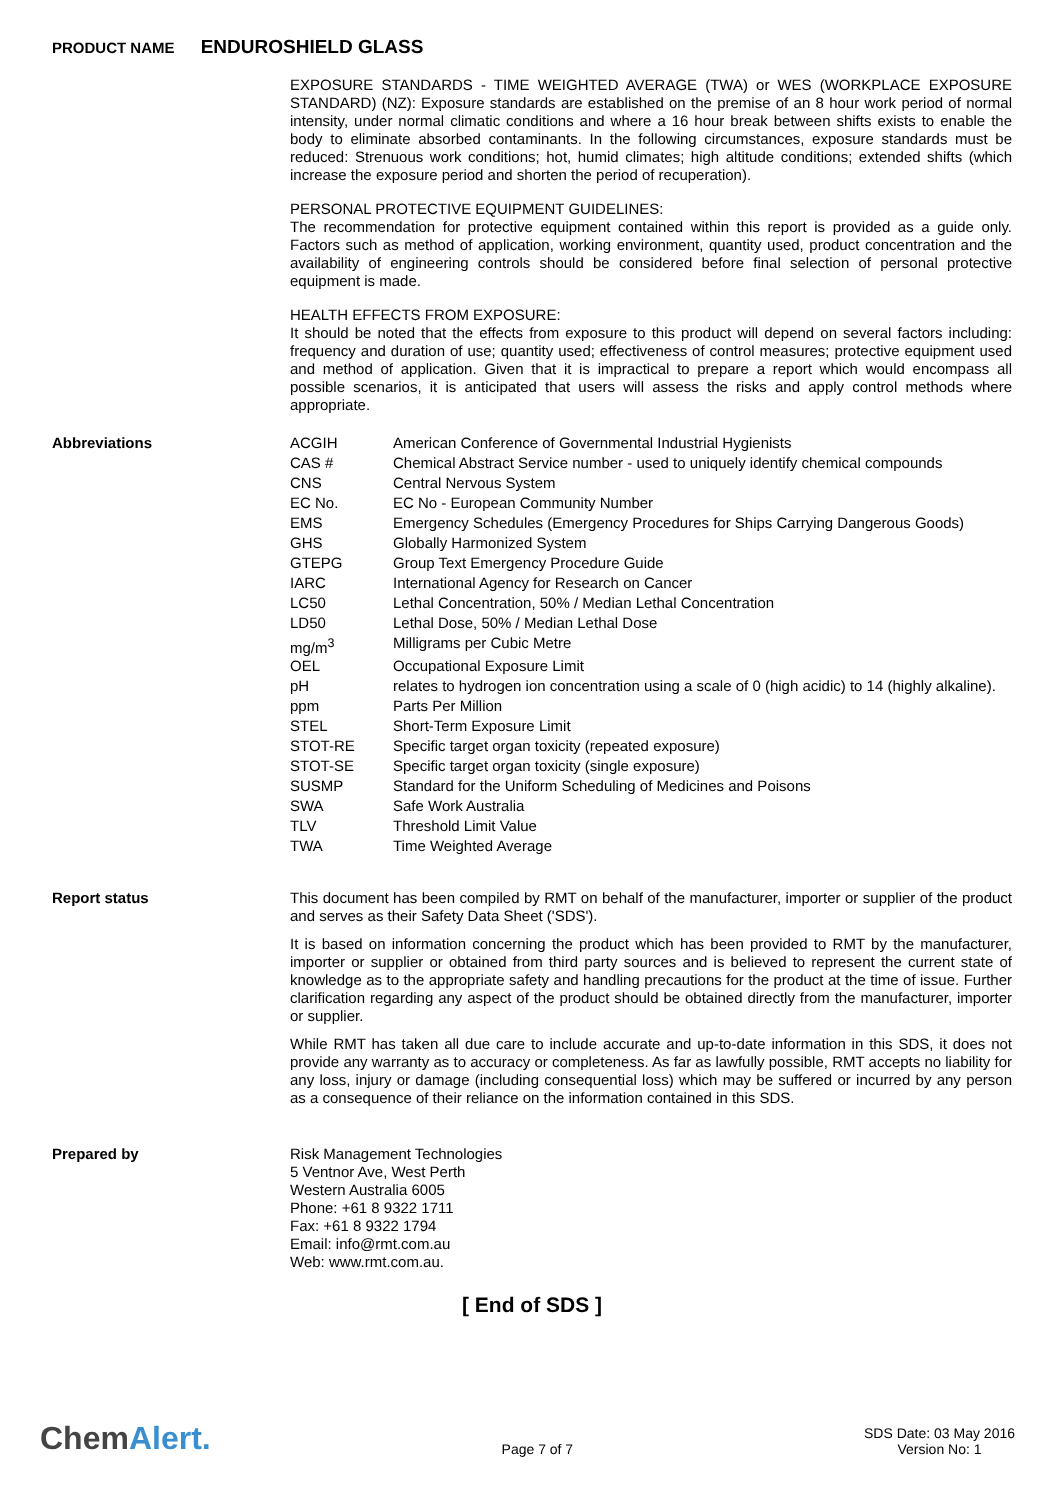PRODUCT NAME ENDUROSHIELD GLASS
EXPOSURE STANDARDS - TIME WEIGHTED AVERAGE (TWA) or WES (WORKPLACE EXPOSURE STANDARD) (NZ): Exposure standards are established on the premise of an 8 hour work period of normal intensity, under normal climatic conditions and where a 16 hour break between shifts exists to enable the body to eliminate absorbed contaminants. In the following circumstances, exposure standards must be reduced: Strenuous work conditions; hot, humid climates; high altitude conditions; extended shifts (which increase the exposure period and shorten the period of recuperation).
PERSONAL PROTECTIVE EQUIPMENT GUIDELINES:
The recommendation for protective equipment contained within this report is provided as a guide only. Factors such as method of application, working environment, quantity used, product concentration and the availability of engineering controls should be considered before final selection of personal protective equipment is made.
HEALTH EFFECTS FROM EXPOSURE:
It should be noted that the effects from exposure to this product will depend on several factors including: frequency and duration of use; quantity used; effectiveness of control measures; protective equipment used and method of application. Given that it is impractical to prepare a report which would encompass all possible scenarios, it is anticipated that users will assess the risks and apply control methods where appropriate.
Abbreviations
| ACGIH | American Conference of Governmental Industrial Hygienists |
| CAS # | Chemical Abstract Service number - used to uniquely identify chemical compounds |
| CNS | Central Nervous System |
| EC No. | EC No - European Community Number |
| EMS | Emergency Schedules (Emergency Procedures for Ships Carrying Dangerous Goods) |
| GHS | Globally Harmonized System |
| GTEPG | Group Text Emergency Procedure Guide |
| IARC | International Agency for Research on Cancer |
| LC50 | Lethal Concentration, 50% / Median Lethal Concentration |
| LD50 | Lethal Dose, 50% / Median Lethal Dose |
| mg/m<sup>3</sup> | Milligrams per Cubic Metre |
| OEL | Occupational Exposure Limit |
| pH | relates to hydrogen ion concentration using a scale of 0 (high acidic) to 14 (highly alkaline). |
| ppm | Parts Per Million |
| STEL | Short-Term Exposure Limit |
| STOT-RE | Specific target organ toxicity (repeated exposure) |
| STOT-SE | Specific target organ toxicity (single exposure) |
| SUSMP | Standard for the Uniform Scheduling of Medicines and Poisons |
| SWA | Safe Work Australia |
| TLV | Threshold Limit Value |
| TWA | Time Weighted Average |
Report status
This document has been compiled by RMT on behalf of the manufacturer, importer or supplier of the product and serves as their Safety Data Sheet ('SDS').
It is based on information concerning the product which has been provided to RMT by the manufacturer, importer or supplier or obtained from third party sources and is believed to represent the current state of knowledge as to the appropriate safety and handling precautions for the product at the time of issue. Further clarification regarding any aspect of the product should be obtained directly from the manufacturer, importer or supplier.
While RMT has taken all due care to include accurate and up-to-date information in this SDS, it does not provide any warranty as to accuracy or completeness. As far as lawfully possible, RMT accepts no liability for any loss, injury or damage (including consequential loss) which may be suffered or incurred by any person as a consequence of their reliance on the information contained in this SDS.
Prepared by
Risk Management Technologies
5 Ventnor Ave, West Perth
Western Australia 6005
Phone: +61 8 9322 1711
Fax: +61 8 9322 1794
Email: info@rmt.com.au
Web: www.rmt.com.au.
[ End of SDS ]
ChemAlert.
Page 7 of 7
SDS Date: 03 May 2016
Version No: 1